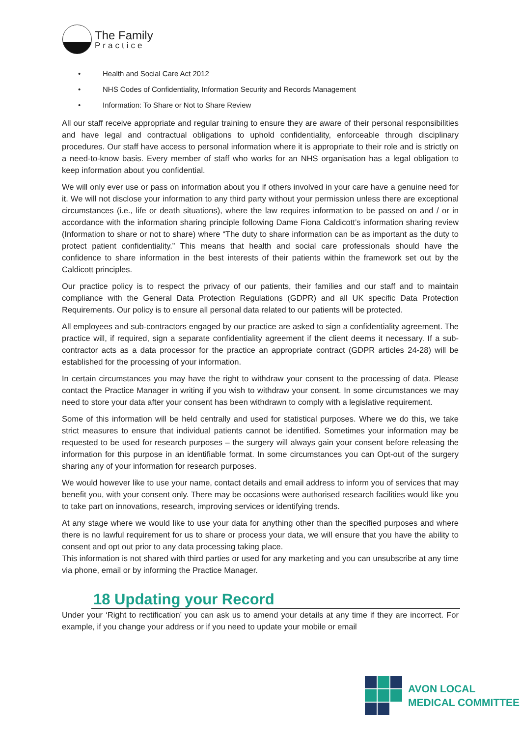The Family
Practice
• Health and Social Care Act 2012
• NHS Codes of Confidentiality, Information Security and Records Management
• Information: To Share or Not to Share Review
All our staff receive appropriate and regular training to ensure they are aware of their personal responsibilities and have legal and contractual obligations to uphold confidentiality, enforceable through disciplinary procedures. Our staff have access to personal information where it is appropriate to their role and is strictly on a need-to-know basis. Every member of staff who works for an NHS organisation has a legal obligation to keep information about you confidential.
We will only ever use or pass on information about you if others involved in your care have a genuine need for it. We will not disclose your information to any third party without your permission unless there are exceptional circumstances (i.e., life or death situations), where the law requires information to be passed on and / or in accordance with the information sharing principle following Dame Fiona Caldicott’s information sharing review (Information to share or not to share) where “The duty to share information can be as important as the duty to protect patient confidentiality.” This means that health and social care professionals should have the confidence to share information in the best interests of their patients within the framework set out by the Caldicott principles.
Our practice policy is to respect the privacy of our patients, their families and our staff and to maintain compliance with the General Data Protection Regulations (GDPR) and all UK specific Data Protection Requirements. Our policy is to ensure all personal data related to our patients will be protected.
All employees and sub-contractors engaged by our practice are asked to sign a confidentiality agreement. The practice will, if required, sign a separate confidentiality agreement if the client deems it necessary. If a sub-contractor acts as a data processor for the practice an appropriate contract (GDPR articles 24-28) will be established for the processing of your information.
In certain circumstances you may have the right to withdraw your consent to the processing of data. Please contact the Practice Manager in writing if you wish to withdraw your consent. In some circumstances we may need to store your data after your consent has been withdrawn to comply with a legislative requirement.
Some of this information will be held centrally and used for statistical purposes. Where we do this, we take strict measures to ensure that individual patients cannot be identified. Sometimes your information may be requested to be used for research purposes – the surgery will always gain your consent before releasing the information for this purpose in an identifiable format. In some circumstances you can Opt-out of the surgery sharing any of your information for research purposes.
We would however like to use your name, contact details and email address to inform you of services that may benefit you, with your consent only. There may be occasions were authorised research facilities would like you to take part on innovations, research, improving services or identifying trends.
At any stage where we would like to use your data for anything other than the specified purposes and where there is no lawful requirement for us to share or process your data, we will ensure that you have the ability to consent and opt out prior to any data processing taking place.
This information is not shared with third parties or used for any marketing and you can unsubscribe at any time via phone, email or by informing the Practice Manager.
18 Updating your Record
Under your ‘Right to rectification’ you can ask us to amend your details at any time if they are incorrect. For example, if you change your address or if you need to update your mobile or email
AVON LOCAL
MEDICAL COMMITTEE